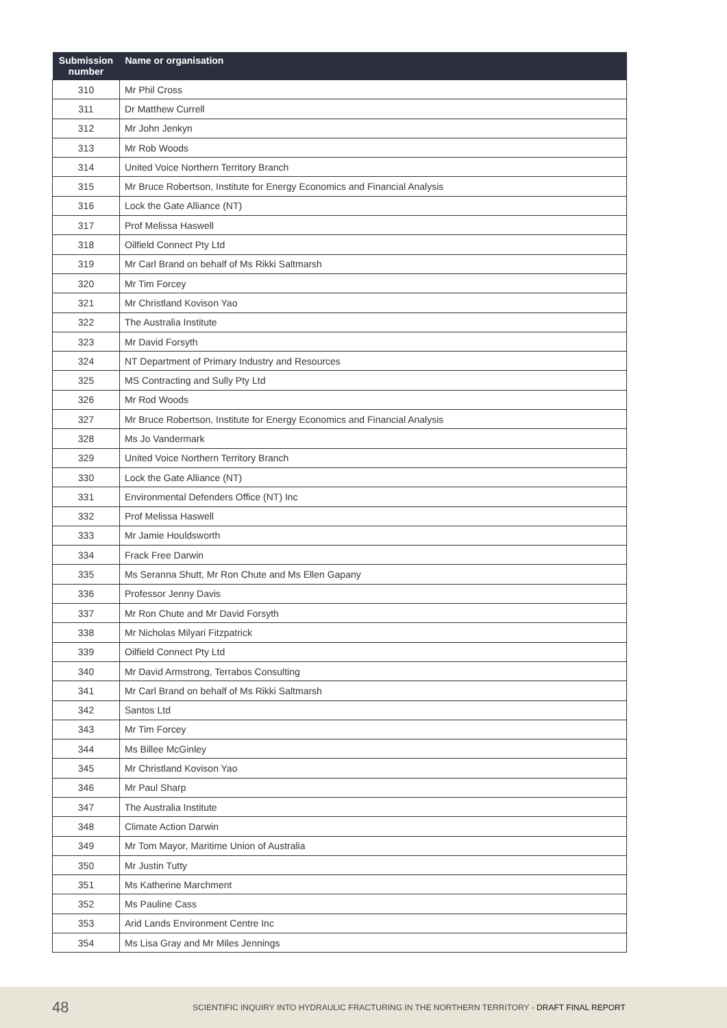| Submission number | Name or organisation |
| --- | --- |
| 310 | Mr Phil Cross |
| 311 | Dr Matthew Currell |
| 312 | Mr John Jenkyn |
| 313 | Mr Rob Woods |
| 314 | United Voice Northern Territory Branch |
| 315 | Mr Bruce Robertson, Institute for Energy Economics and Financial Analysis |
| 316 | Lock the Gate Alliance (NT) |
| 317 | Prof Melissa Haswell |
| 318 | Oilfield Connect Pty Ltd |
| 319 | Mr Carl Brand on behalf of Ms Rikki Saltmarsh |
| 320 | Mr Tim Forcey |
| 321 | Mr Christland Kovison Yao |
| 322 | The Australia Institute |
| 323 | Mr David Forsyth |
| 324 | NT Department of Primary Industry and Resources |
| 325 | MS Contracting and Sully Pty Ltd |
| 326 | Mr Rod Woods |
| 327 | Mr Bruce Robertson, Institute for Energy Economics and Financial Analysis |
| 328 | Ms Jo Vandermark |
| 329 | United Voice Northern Territory Branch |
| 330 | Lock the Gate Alliance (NT) |
| 331 | Environmental Defenders Office (NT) Inc |
| 332 | Prof Melissa Haswell |
| 333 | Mr Jamie Houldsworth |
| 334 | Frack Free Darwin |
| 335 | Ms Seranna Shutt, Mr Ron Chute and Ms Ellen Gapany |
| 336 | Professor Jenny Davis |
| 337 | Mr Ron Chute and Mr David Forsyth |
| 338 | Mr Nicholas Milyari Fitzpatrick |
| 339 | Oilfield Connect Pty Ltd |
| 340 | Mr David Armstrong, Terrabos Consulting |
| 341 | Mr Carl Brand on behalf of Ms Rikki Saltmarsh |
| 342 | Santos Ltd |
| 343 | Mr Tim Forcey |
| 344 | Ms Billee McGinley |
| 345 | Mr Christland Kovison Yao |
| 346 | Mr Paul Sharp |
| 347 | The Australia Institute |
| 348 | Climate Action Darwin |
| 349 | Mr Tom Mayor, Maritime Union of Australia |
| 350 | Mr Justin Tutty |
| 351 | Ms Katherine Marchment |
| 352 | Ms Pauline Cass |
| 353 | Arid Lands Environment Centre Inc |
| 354 | Ms Lisa Gray and Mr Miles Jennings |
48 SCIENTIFIC INQUIRY INTO HYDRAULIC FRACTURING IN THE NORTHERN TERRITORY - DRAFT FINAL REPORT